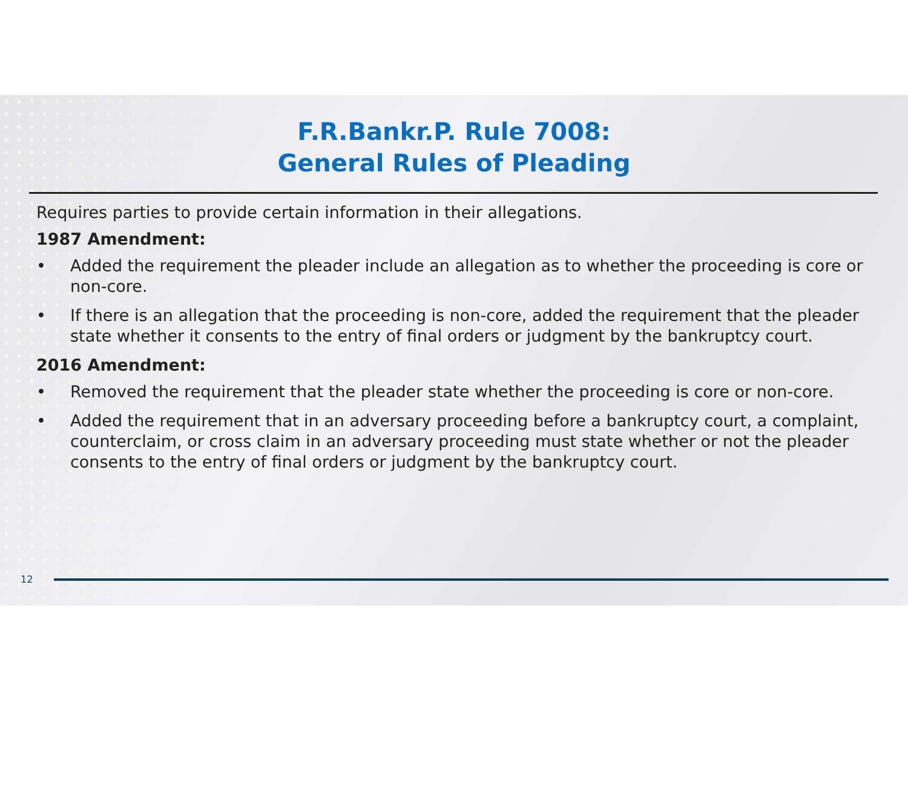F.R.Bankr.P. Rule 7008:
General Rules of Pleading
Requires parties to provide certain information in their allegations.
1987 Amendment:
• Added the requirement the pleader include an allegation as to whether the proceeding is core or non-core.
• If there is an allegation that the proceeding is non-core, added the requirement that the pleader state whether it consents to the entry of final orders or judgment by the bankruptcy court.
2016 Amendment:
• Removed the requirement that the pleader state whether the proceeding is core or non-core.
• Added the requirement that in an adversary proceeding before a bankruptcy court, a complaint, counterclaim, or cross claim in an adversary proceeding must state whether or not the pleader consents to the entry of final orders or judgment by the bankruptcy court.
12